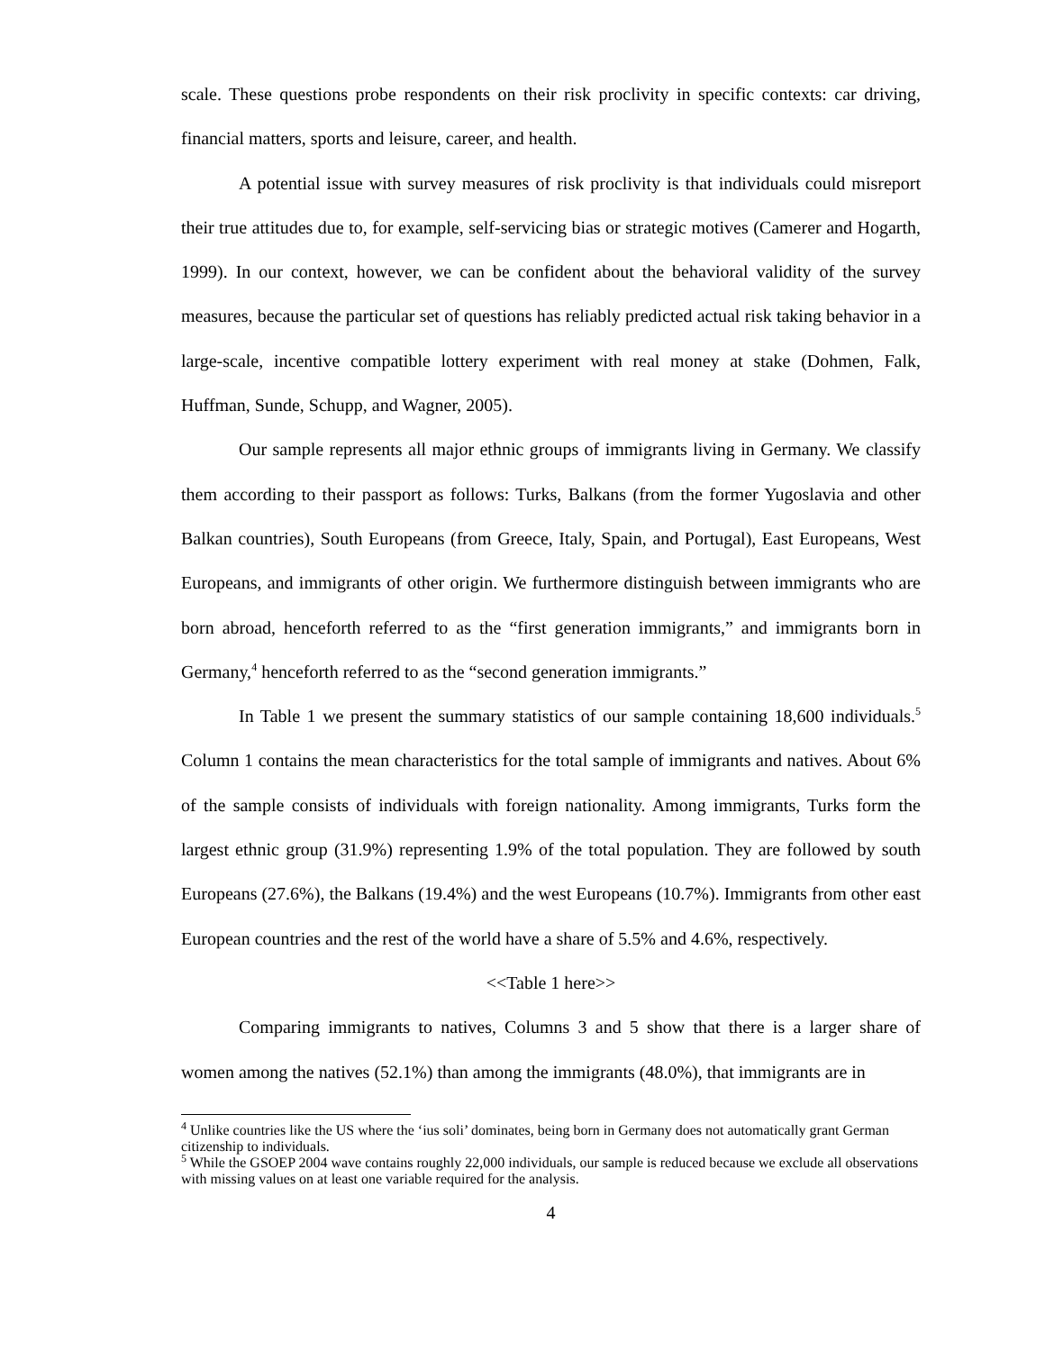scale. These questions probe respondents on their risk proclivity in specific contexts: car driving, financial matters, sports and leisure, career, and health.
A potential issue with survey measures of risk proclivity is that individuals could misreport their true attitudes due to, for example, self-servicing bias or strategic motives (Camerer and Hogarth, 1999). In our context, however, we can be confident about the behavioral validity of the survey measures, because the particular set of questions has reliably predicted actual risk taking behavior in a large-scale, incentive compatible lottery experiment with real money at stake (Dohmen, Falk, Huffman, Sunde, Schupp, and Wagner, 2005).
Our sample represents all major ethnic groups of immigrants living in Germany. We classify them according to their passport as follows: Turks, Balkans (from the former Yugoslavia and other Balkan countries), South Europeans (from Greece, Italy, Spain, and Portugal), East Europeans, West Europeans, and immigrants of other origin. We furthermore distinguish between immigrants who are born abroad, henceforth referred to as the “first generation immigrants,” and immigrants born in Germany,<sup>4</sup> henceforth referred to as the “second generation immigrants.”
In Table 1 we present the summary statistics of our sample containing 18,600 individuals.<sup>5</sup> Column 1 contains the mean characteristics for the total sample of immigrants and natives. About 6% of the sample consists of individuals with foreign nationality. Among immigrants, Turks form the largest ethnic group (31.9%) representing 1.9% of the total population. They are followed by south Europeans (27.6%), the Balkans (19.4%) and the west Europeans (10.7%). Immigrants from other east European countries and the rest of the world have a share of 5.5% and 4.6%, respectively.
<<Table 1 here>>
Comparing immigrants to natives, Columns 3 and 5 show that there is a larger share of women among the natives (52.1%) than among the immigrants (48.0%), that immigrants are in
<sup>4</sup> Unlike countries like the US where the ‘ius soli’ dominates, being born in Germany does not automatically grant German citizenship to individuals.
<sup>5</sup> While the GSOEP 2004 wave contains roughly 22,000 individuals, our sample is reduced because we exclude all observations with missing values on at least one variable required for the analysis.
4